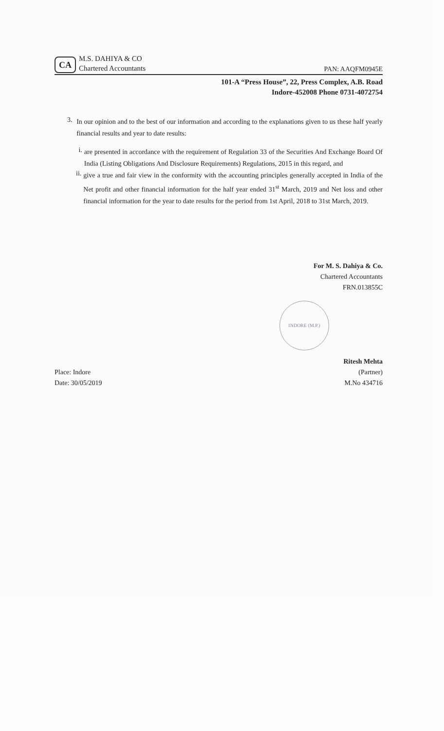CA
M.S. DAHIYA & CO
Chartered Accountants
PAN: AAQFM0945E
101-A “Press House”, 22, Press Complex, A.B. Road
Indore-452008 Phone 0731-4072754
3.
In our opinion and to the best of our information and according to the explanations given to us these half yearly financial results and year to date results:
i.
are presented in accordance with the requirement of Regulation 33 of the Securities And Exchange Board Of India (Listing Obligations And Disclosure Requirements) Regulations, 2015 in this regard, and
ii.
give a true and fair view in the conformity with the accounting principles generally accepted in India of the Net profit and other financial information for the half year ended 31<sup>st</sup> March, 2019 and Net loss and other financial information for the year to date results for the period from 1st April, 2018 to 31st March, 2019.
For M. S. Dahiya & Co.
Chartered Accountants
FRN.013855C
INDORE (M.P.)
Place: Indore
Date: 30/05/2019
Ritesh Mehta
(Partner)
M.No 434716